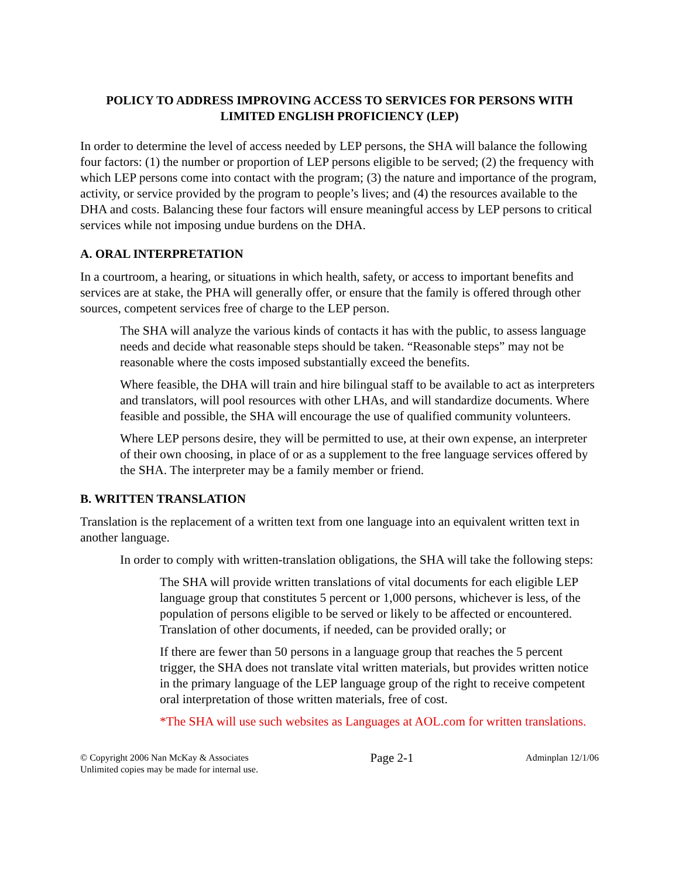POLICY TO ADDRESS IMPROVING ACCESS TO SERVICES FOR PERSONS WITH LIMITED ENGLISH PROFICIENCY (LEP)
In order to determine the level of access needed by LEP persons, the SHA will balance the following four factors: (1) the number or proportion of LEP persons eligible to be served; (2) the frequency with which LEP persons come into contact with the program; (3) the nature and importance of the program, activity, or service provided by the program to people’s lives; and (4) the resources available to the DHA and costs. Balancing these four factors will ensure meaningful access by LEP persons to critical services while not imposing undue burdens on the DHA.
A. ORAL INTERPRETATION
In a courtroom, a hearing, or situations in which health, safety, or access to important benefits and services are at stake, the PHA will generally offer, or ensure that the family is offered through other sources, competent services free of charge to the LEP person.
The SHA will analyze the various kinds of contacts it has with the public, to assess language needs and decide what reasonable steps should be taken. “Reasonable steps” may not be reasonable where the costs imposed substantially exceed the benefits.
Where feasible, the DHA will train and hire bilingual staff to be available to act as interpreters and translators, will pool resources with other LHAs, and will standardize documents. Where feasible and possible, the SHA will encourage the use of qualified community volunteers.
Where LEP persons desire, they will be permitted to use, at their own expense, an interpreter of their own choosing, in place of or as a supplement to the free language services offered by the SHA. The interpreter may be a family member or friend.
B. WRITTEN TRANSLATION
Translation is the replacement of a written text from one language into an equivalent written text in another language.
In order to comply with written-translation obligations, the SHA will take the following steps:
The SHA will provide written translations of vital documents for each eligible LEP language group that constitutes 5 percent or 1,000 persons, whichever is less, of the population of persons eligible to be served or likely to be affected or encountered. Translation of other documents, if needed, can be provided orally; or
If there are fewer than 50 persons in a language group that reaches the 5 percent trigger, the SHA does not translate vital written materials, but provides written notice in the primary language of the LEP language group of the right to receive competent oral interpretation of those written materials, free of cost.
*The SHA will use such websites as Languages at AOL.com for written translations.
© Copyright 2006 Nan McKay & Associates
Unlimited copies may be made for internal use.
Page 2-1
Adminplan 12/1/06